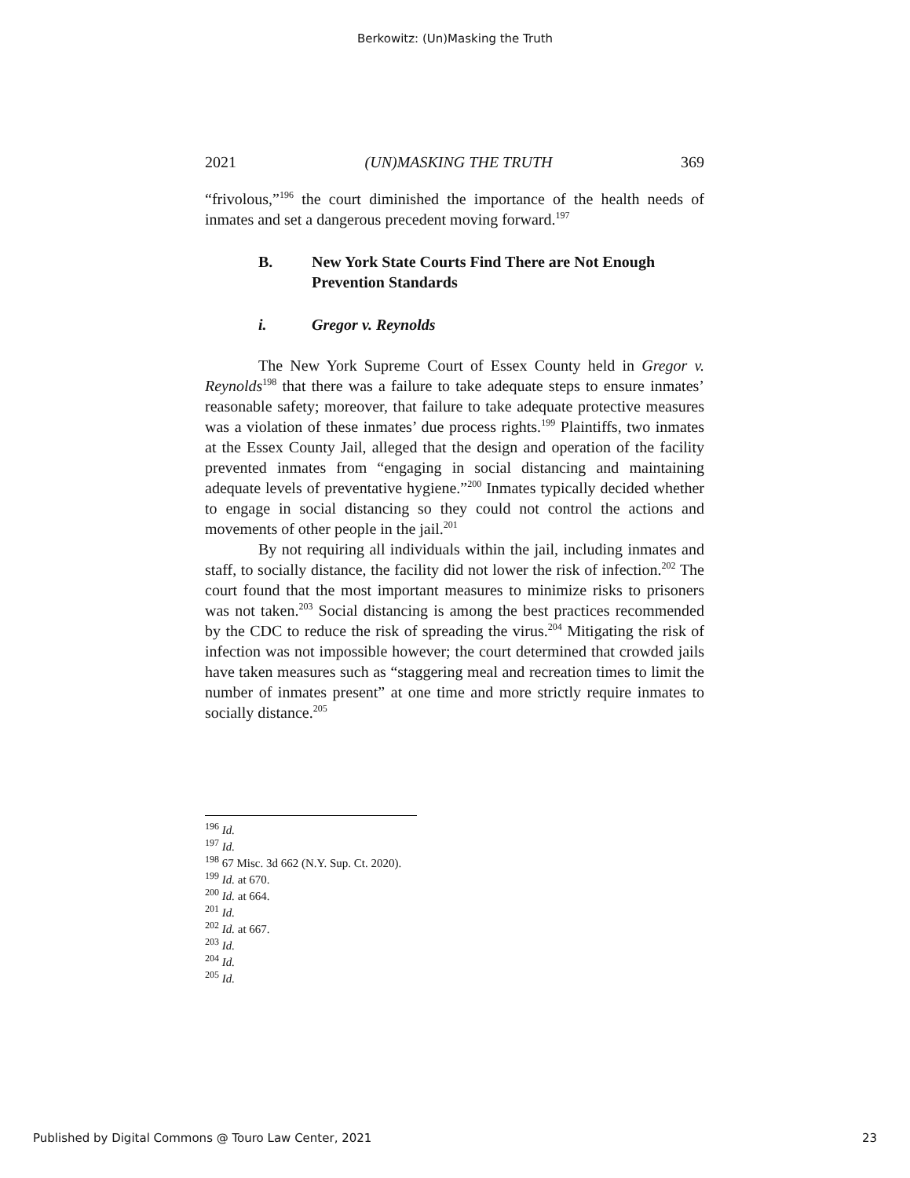Berkowitz: (Un)Masking the Truth
2021 (UN)MASKING THE TRUTH 369
“frivolous,”<sup>196</sup> the court diminished the importance of the health needs of inmates and set a dangerous precedent moving forward.<sup>197</sup>
B. New York State Courts Find There are Not Enough Prevention Standards
i. Gregor v. Reynolds
The New York Supreme Court of Essex County held in Gregor v. Reynolds<sup>198</sup> that there was a failure to take adequate steps to ensure inmates’ reasonable safety; moreover, that failure to take adequate protective measures was a violation of these inmates’ due process rights.<sup>199</sup> Plaintiffs, two inmates at the Essex County Jail, alleged that the design and operation of the facility prevented inmates from “engaging in social distancing and maintaining adequate levels of preventative hygiene.”<sup>200</sup> Inmates typically decided whether to engage in social distancing so they could not control the actions and movements of other people in the jail.<sup>201</sup>
By not requiring all individuals within the jail, including inmates and staff, to socially distance, the facility did not lower the risk of infection.<sup>202</sup> The court found that the most important measures to minimize risks to prisoners was not taken.<sup>203</sup> Social distancing is among the best practices recommended by the CDC to reduce the risk of spreading the virus.<sup>204</sup> Mitigating the risk of infection was not impossible however; the court determined that crowded jails have taken measures such as “staggering meal and recreation times to limit the number of inmates present” at one time and more strictly require inmates to socially distance.<sup>205</sup>
<sup>196</sup> Id.
<sup>197</sup> Id.
<sup>198</sup> 67 Misc. 3d 662 (N.Y. Sup. Ct. 2020).
<sup>199</sup> Id. at 670.
<sup>200</sup> Id. at 664.
<sup>201</sup> Id.
<sup>202</sup> Id. at 667.
<sup>203</sup> Id.
<sup>204</sup> Id.
<sup>205</sup> Id.
Published by Digital Commons @ Touro Law Center, 2021 23